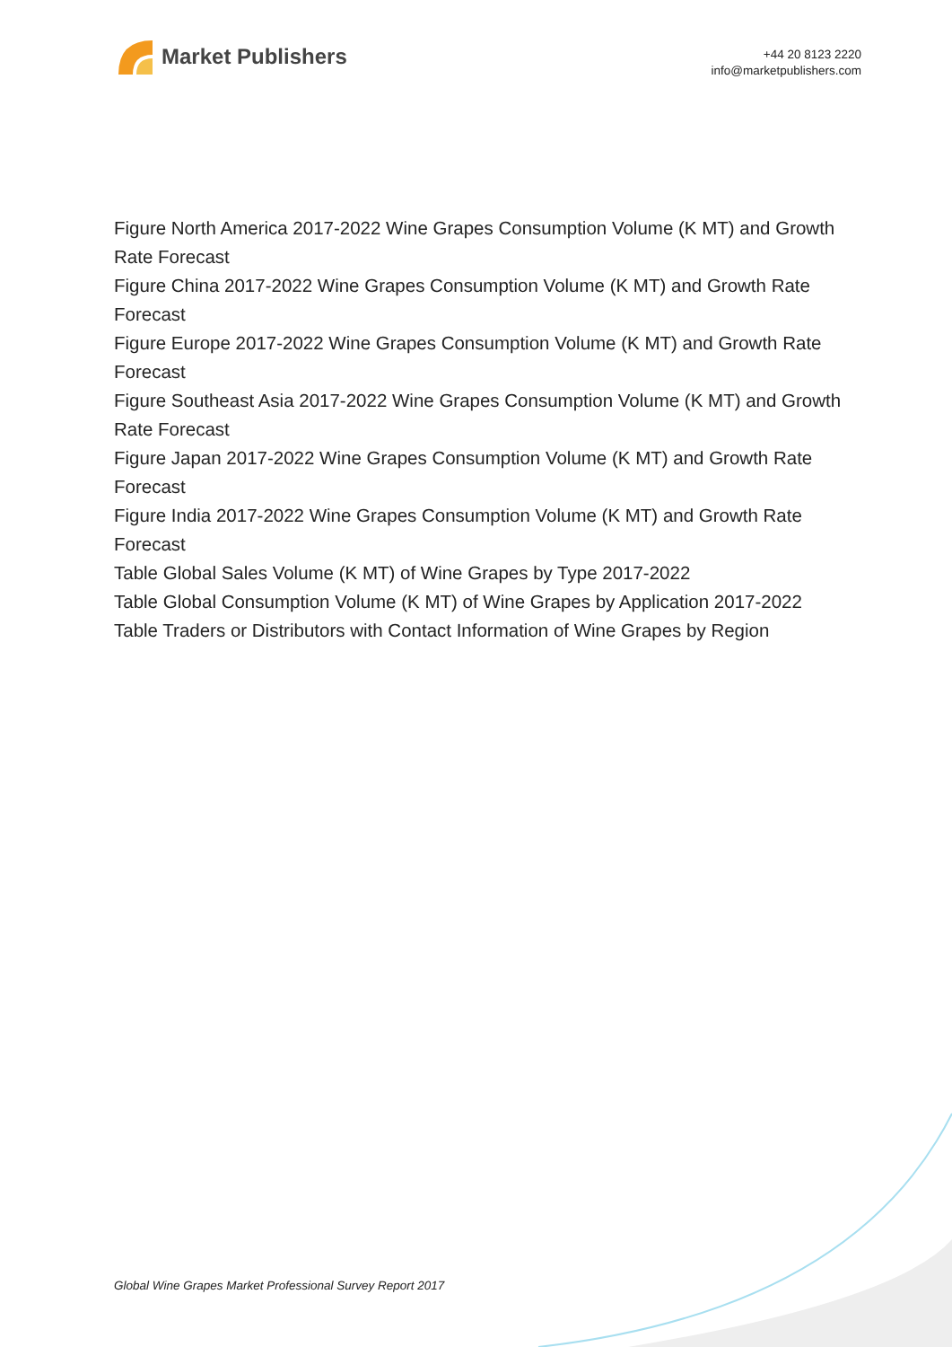Market Publishers
+44 20 8123 2220
info@marketpublishers.com
Figure North America 2017-2022 Wine Grapes Consumption Volume (K MT) and Growth Rate Forecast
Figure China 2017-2022 Wine Grapes Consumption Volume (K MT) and Growth Rate Forecast
Figure Europe 2017-2022 Wine Grapes Consumption Volume (K MT) and Growth Rate Forecast
Figure Southeast Asia 2017-2022 Wine Grapes Consumption Volume (K MT) and Growth Rate Forecast
Figure Japan 2017-2022 Wine Grapes Consumption Volume (K MT) and Growth Rate Forecast
Figure India 2017-2022 Wine Grapes Consumption Volume (K MT) and Growth Rate Forecast
Table Global Sales Volume (K MT) of Wine Grapes by Type 2017-2022
Table Global Consumption Volume (K MT) of Wine Grapes by Application 2017-2022
Table Traders or Distributors with Contact Information of Wine Grapes by Region
Global Wine Grapes Market Professional Survey Report 2017